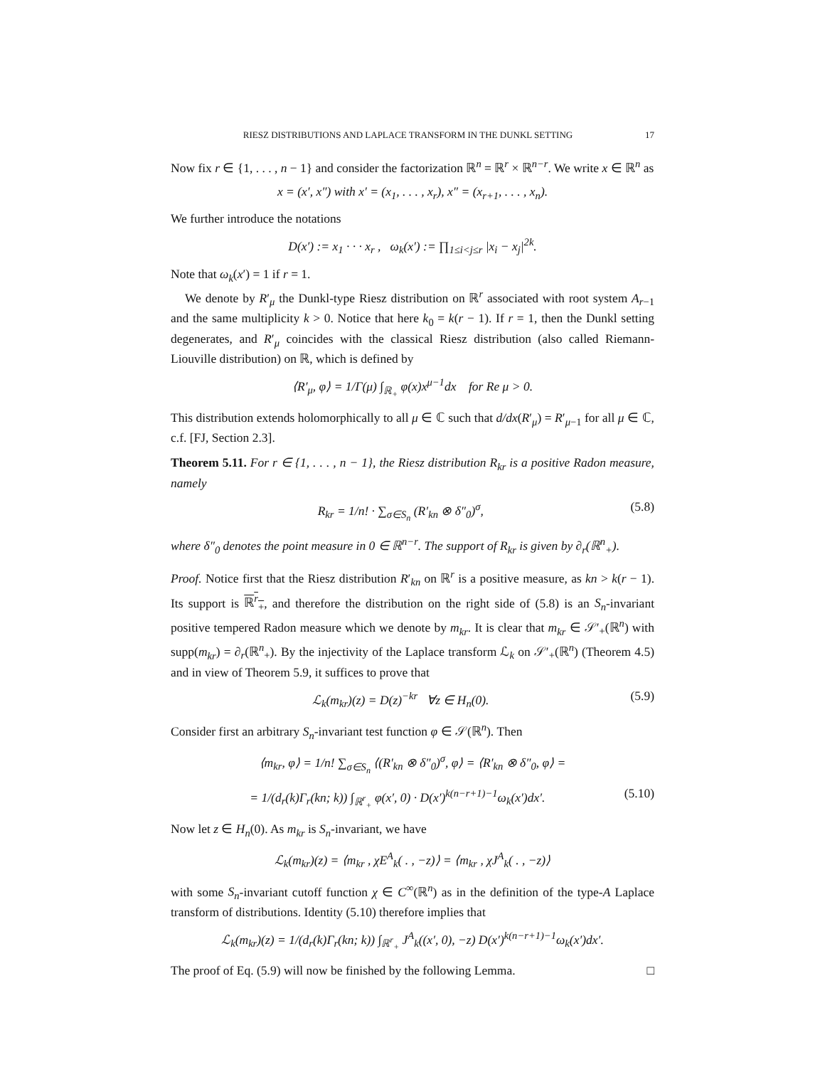RIESZ DISTRIBUTIONS AND LAPLACE TRANSFORM IN THE DUNKL SETTING 17
Now fix r ∈ {1, . . . , n − 1} and consider the factorization ℝ<sup>n</sup> = ℝ<sup>r</sup> × ℝ<sup>n−r</sup>. We write x ∈ ℝ<sup>n</sup> as
x = (x′, x″) with x′ = (x<sub>1</sub>, . . . , x<sub>r</sub>), x″ = (x<sub>r+1</sub>, . . . , x<sub>n</sub>).
We further introduce the notations
D(x′) := x<sub>1</sub> · · · x<sub>r</sub> , ω<sub>k</sub>(x′) := ∏<sub>1≤i<j≤r</sub> |x<sub>i</sub> − x<sub>j</sub>|<sup>2k</sup>.
Note that ω<sub>k</sub>(x′) = 1 if r = 1.
We denote by R′<sub>μ</sub> the Dunkl-type Riesz distribution on ℝ<sup>r</sup> associated with root system A<sub>r−1</sub> and the same multiplicity k > 0. Notice that here k<sub>0</sub> = k(r − 1). If r = 1, then the Dunkl setting degenerates, and R′<sub>μ</sub> coincides with the classical Riesz distribution (also called Riemann-Liouville distribution) on ℝ, which is defined by
⟨R′<sub>μ</sub>, φ⟩ = 1/Γ(μ) ∫<sub>ℝ<sub>+</sub></sub> φ(x)x<sup>μ−1</sup>dx for Re μ > 0.
This distribution extends holomorphically to all μ ∈ ℂ such that d/dx(R′<sub>μ</sub>) = R′<sub>μ−1</sub> for all μ ∈ ℂ, c.f. [FJ, Section 2.3].
Theorem 5.11. For r ∈ {1, . . . , n − 1}, the Riesz distribution R<sub>kr</sub> is a positive Radon measure, namely
R<sub>kr</sub> = 1/n! · ∑<sub>σ∈S<sub>n</sub></sub> (R′<sub>kn</sub> ⊗ δ″<sub>0</sub>)<sup>σ</sup>, (5.8)
where δ″<sub>0</sub> denotes the point measure in 0 ∈ ℝ<sup>n−r</sup>. The support of R<sub>kr</sub> is given by ∂<sub>r</sub>(ℝ<sup>n</sup><sub>+</sub>).
Proof. Notice first that the Riesz distribution R′<sub>kn</sub> on ℝ<sup>r</sup> is a positive measure, as kn > k(r − 1). Its support is ℝ<sup>r</sup><sub>+</sub>, and therefore the distribution on the right side of (5.8) is an S<sub>n</sub>-invariant positive tempered Radon measure which we denote by m<sub>kr</sub>. It is clear that m<sub>kr</sub> ∈ 𝒮′<sub>+</sub>(ℝ<sup>n</sup>) with supp(m<sub>kr</sub>) = ∂<sub>r</sub>(ℝ<sup>n</sup><sub>+</sub>). By the injectivity of the Laplace transform ℒ<sub>k</sub> on 𝒮′<sub>+</sub>(ℝ<sup>n</sup>) (Theorem 4.5) and in view of Theorem 5.9, it suffices to prove that
ℒ<sub>k</sub>(m<sub>kr</sub>)(z) = D(z)<sup>−kr</sup> ∀z ∈ H<sub>n</sub>(0). (5.9)
Consider first an arbitrary S<sub>n</sub>-invariant test function φ ∈ 𝒮(ℝ<sup>n</sup>). Then
⟨m<sub>kr</sub>, φ⟩ = 1/n! ∑<sub>σ∈S<sub>n</sub></sub> ⟨(R′<sub>kn</sub> ⊗ δ″<sub>0</sub>)<sup>σ</sup>, φ⟩ = ⟨R′<sub>kn</sub> ⊗ δ″<sub>0</sub>, φ⟩ =
= 1/(d<sub>r</sub>(k)Γ<sub>r</sub>(kn; k)) ∫<sub>ℝ<sup>r</sup><sub>+</sub></sub> φ(x′, 0) · D(x′)<sup>k(n−r+1)−1</sup>ω<sub>k</sub>(x′)dx′. (5.10)
Now let z ∈ H<sub>n</sub>(0). As m<sub>kr</sub> is S<sub>n</sub>-invariant, we have
ℒ<sub>k</sub>(m<sub>kr</sub>)(z) = ⟨m<sub>kr</sub> , χE<sup>A</sup><sub>k</sub>( . , −z)⟩ = ⟨m<sub>kr</sub> , χJ<sup>A</sup><sub>k</sub>( . , −z)⟩
with some S<sub>n</sub>-invariant cutoff function χ ∈ C<sup>∞</sup>(ℝ<sup>n</sup>) as in the definition of the type-A Laplace transform of distributions. Identity (5.10) therefore implies that
ℒ<sub>k</sub>(m<sub>kr</sub>)(z) = 1/(d<sub>r</sub>(k)Γ<sub>r</sub>(kn; k)) ∫<sub>ℝ<sup>r</sup><sub>+</sub></sub> J<sup>A</sup><sub>k</sub>((x′, 0), −z) D(x′)<sup>k(n−r+1)−1</sup>ω<sub>k</sub>(x′)dx′.
The proof of Eq. (5.9) will now be finished by the following Lemma. □